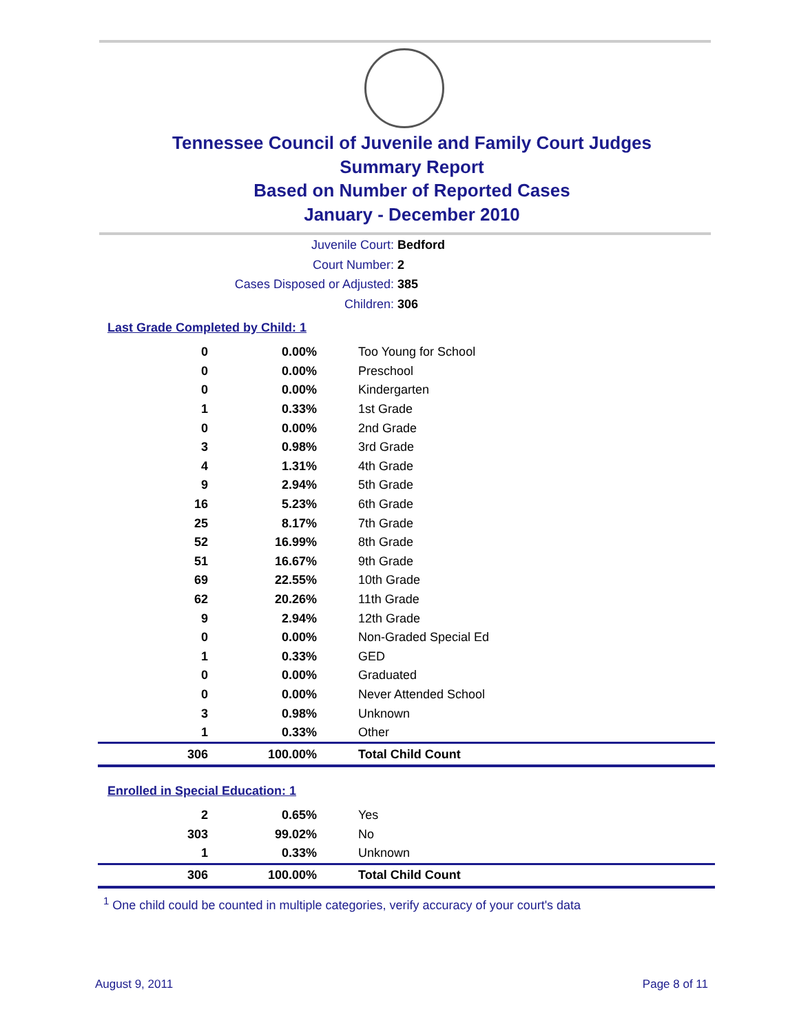Tennessee Council of Juvenile and Family Court Judges
Summary Report
Based on Number of Reported Cases
January - December 2010
Juvenile Court: Bedford
Court Number: 2
Cases Disposed or Adjusted: 385
Children: 306
Last Grade Completed by Child: 1
| 0 | 0.00% | Too Young for School |
| 0 | 0.00% | Preschool |
| 0 | 0.00% | Kindergarten |
| 1 | 0.33% | 1st Grade |
| 0 | 0.00% | 2nd Grade |
| 3 | 0.98% | 3rd Grade |
| 4 | 1.31% | 4th Grade |
| 9 | 2.94% | 5th Grade |
| 16 | 5.23% | 6th Grade |
| 25 | 8.17% | 7th Grade |
| 52 | 16.99% | 8th Grade |
| 51 | 16.67% | 9th Grade |
| 69 | 22.55% | 10th Grade |
| 62 | 20.26% | 11th Grade |
| 9 | 2.94% | 12th Grade |
| 0 | 0.00% | Non-Graded Special Ed |
| 1 | 0.33% | GED |
| 0 | 0.00% | Graduated |
| 0 | 0.00% | Never Attended School |
| 3 | 0.98% | Unknown |
| 1 | 0.33% | Other |
| 306 | 100.00% | Total Child Count |
Enrolled in Special Education: 1
| 2 | 0.65% | Yes |
| 303 | 99.02% | No |
| 1 | 0.33% | Unknown |
| 306 | 100.00% | Total Child Count |
<sup>1</sup> One child could be counted in multiple categories, verify accuracy of your court's data
August 9, 2011 Page 8 of 11